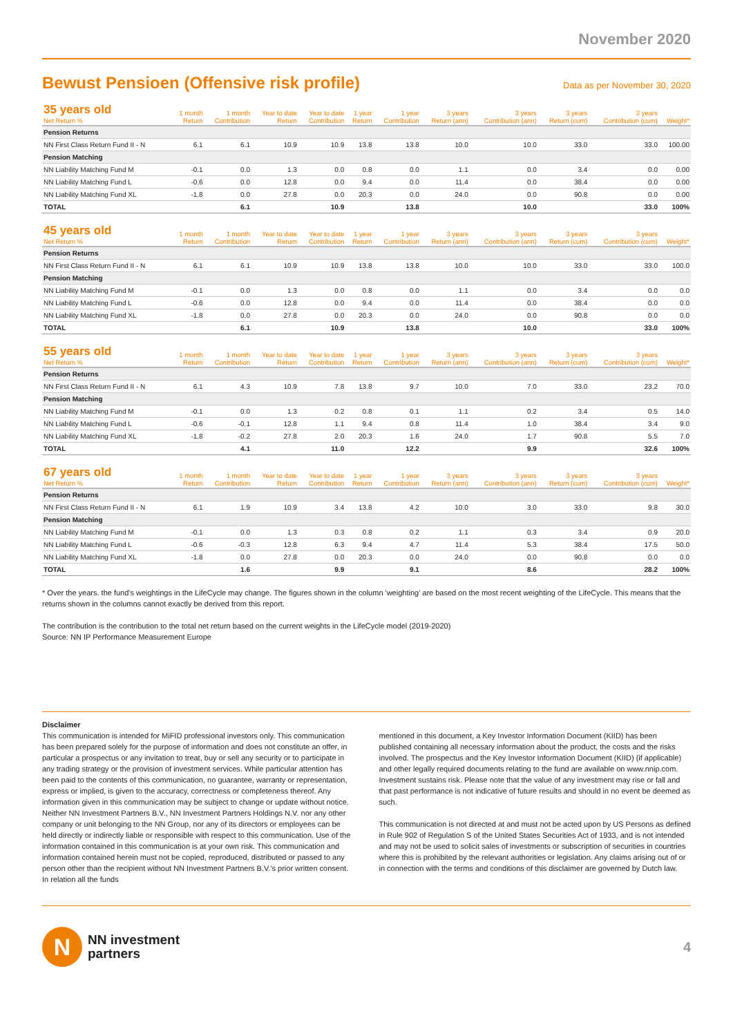November 2020
Bewust Pensioen (Offensive risk profile)
Data as per November 30, 2020
| 35 years old Net Return % | 1 month Return | 1 month Contribution | Year to date Return | Year to date Contribution | 1 year Return | 1 year Contribution | 3 years Return (ann) | 3 years Contribution (ann) | 3 years Return (cum) | 3 years Contribution (cum) | Weight* |
| --- | --- | --- | --- | --- | --- | --- | --- | --- | --- | --- | --- |
| Pension Returns | | | | | | | | | | | |
| NN First Class Return Fund II - N | 6.1 | 6.1 | 10.9 | 10.9 | 13.8 | 13.8 | 10.0 | 10.0 | 33.0 | 33.0 | 100.00 |
| Pension Matching | | | | | | | | | | | |
| NN Liability Matching Fund M | -0.1 | 0.0 | 1.3 | 0.0 | 0.8 | 0.0 | 1.1 | 0.0 | 3.4 | 0.0 | 0.00 |
| NN Liability Matching Fund L | -0.6 | 0.0 | 12.8 | 0.0 | 9.4 | 0.0 | 11.4 | 0.0 | 38.4 | 0.0 | 0.00 |
| NN Liability Matching Fund XL | -1.8 | 0.0 | 27.8 | 0.0 | 20.3 | 0.0 | 24.0 | 0.0 | 90.8 | 0.0 | 0.00 |
| TOTAL | | 6.1 | | 10.9 | | 13.8 | | 10.0 | | 33.0 | 100% |
| 45 years old Net Return % | 1 month Return | 1 month Contribution | Year to date Return | Year to date Contribution | 1 year Return | 1 year Contribution | 3 years Return (ann) | 3 years Contribution (ann) | 3 years Return (cum) | 3 years Contribution (cum) | Weight* |
| --- | --- | --- | --- | --- | --- | --- | --- | --- | --- | --- | --- |
| Pension Returns | | | | | | | | | | | |
| NN First Class Return Fund II - N | 6.1 | 6.1 | 10.9 | 10.9 | 13.8 | 13.8 | 10.0 | 10.0 | 33.0 | 33.0 | 100.0 |
| Pension Matching | | | | | | | | | | | |
| NN Liability Matching Fund M | -0.1 | 0.0 | 1.3 | 0.0 | 0.8 | 0.0 | 1.1 | 0.0 | 3.4 | 0.0 | 0.0 |
| NN Liability Matching Fund L | -0.6 | 0.0 | 12.8 | 0.0 | 9.4 | 0.0 | 11.4 | 0.0 | 38.4 | 0.0 | 0.0 |
| NN Liability Matching Fund XL | -1.8 | 0.0 | 27.8 | 0.0 | 20.3 | 0.0 | 24.0 | 0.0 | 90.8 | 0.0 | 0.0 |
| TOTAL | | 6.1 | | 10.9 | | 13.8 | | 10.0 | | 33.0 | 100% |
| 55 years old Net Return % | 1 month Return | 1 month Contribution | Year to date Return | Year to date Contribution | 1 year Return | 1 year Contribution | 3 years Return (ann) | 3 years Contribution (ann) | 3 years Return (cum) | 3 years Contribution (cum) | Weight* |
| --- | --- | --- | --- | --- | --- | --- | --- | --- | --- | --- | --- |
| Pension Returns | | | | | | | | | | | |
| NN First Class Return Fund II - N | 6.1 | 4.3 | 10.9 | 7.8 | 13.8 | 9.7 | 10.0 | 7.0 | 33.0 | 23.2 | 70.0 |
| Pension Matching | | | | | | | | | | | |
| NN Liability Matching Fund M | -0.1 | 0.0 | 1.3 | 0.2 | 0.8 | 0.1 | 1.1 | 0.2 | 3.4 | 0.5 | 14.0 |
| NN Liability Matching Fund L | -0.6 | -0.1 | 12.8 | 1.1 | 9.4 | 0.8 | 11.4 | 1.0 | 38.4 | 3.4 | 9.0 |
| NN Liability Matching Fund XL | -1.8 | -0.2 | 27.8 | 2.0 | 20.3 | 1.6 | 24.0 | 1.7 | 90.8 | 5.5 | 7.0 |
| TOTAL | | 4.1 | | 11.0 | | 12.2 | | 9.9 | | 32.6 | 100% |
| 67 years old Net Return % | 1 month Return | 1 month Contribution | Year to date Return | Year to date Contribution | 1 year Return | 1 year Contribution | 3 years Return (ann) | 3 years Contribution (ann) | 3 years Return (cum) | 3 years Contribution (cum) | Weight* |
| --- | --- | --- | --- | --- | --- | --- | --- | --- | --- | --- | --- |
| Pension Returns | | | | | | | | | | | |
| NN First Class Return Fund II - N | 6.1 | 1.9 | 10.9 | 3.4 | 13.8 | 4.2 | 10.0 | 3.0 | 33.0 | 9.8 | 30.0 |
| Pension Matching | | | | | | | | | | | |
| NN Liability Matching Fund M | -0.1 | 0.0 | 1.3 | 0.3 | 0.8 | 0.2 | 1.1 | 0.3 | 3.4 | 0.9 | 20.0 |
| NN Liability Matching Fund L | -0.6 | -0.3 | 12.8 | 6.3 | 9.4 | 4.7 | 11.4 | 5.3 | 38.4 | 17.5 | 50.0 |
| NN Liability Matching Fund XL | -1.8 | 0.0 | 27.8 | 0.0 | 20.3 | 0.0 | 24.0 | 0.0 | 90.8 | 0.0 | 0.0 |
| TOTAL | | 1.6 | | 9.9 | | 9.1 | | 8.6 | | 28.2 | 100% |
* Over the years. the fund's weightings in the LifeCycle may change. The figures shown in the column 'weighting' are based on the most recent weighting of the LifeCycle. This means that the returns shown in the columns cannot exactly be derived from this report.
The contribution is the contribution to the total net return based on the current weights in the LifeCycle model (2019-2020)
Source: NN IP Performance Measurement Europe
Disclaimer
This communication is intended for MiFID professional investors only. This communication has been prepared solely for the purpose of information and does not constitute an offer, in particular a prospectus or any invitation to treat, buy or sell any security or to participate in any trading strategy or the provision of investment services. While particular attention has been paid to the contents of this communication, no guarantee, warranty or representation, express or implied, is given to the accuracy, correctness or completeness thereof. Any information given in this communication may be subject to change or update without notice. Neither NN Investment Partners B.V., NN Investment Partners Holdings N.V. nor any other company or unit belonging to the NN Group, nor any of its directors or employees can be held directly or indirectly liable or responsible with respect to this communication. Use of the information contained in this communication is at your own risk. This communication and information contained herein must not be copied, reproduced, distributed or passed to any person other than the recipient without NN Investment Partners B.V.'s prior written consent. In relation all the funds
mentioned in this document, a Key Investor Information Document (KIID) has been published containing all necessary information about the product, the costs and the risks involved. The prospectus and the Key Investor Information Document (KIID) (if applicable) and other legally required documents relating to the fund are available on www.nnip.com. Investment sustains risk. Please note that the value of any investment may rise or fall and that past performance is not indicative of future results and should in no event be deemed as such.
This communication is not directed at and must not be acted upon by US Persons as defined in Rule 902 of Regulation S of the United States Securities Act of 1933, and is not intended and may not be used to solicit sales of investments or subscription of securities in countries where this is prohibited by the relevant authorities or legislation. Any claims arising out of or in connection with the terms and conditions of this disclaimer are governed by Dutch law.
N
NN investment
partners
4